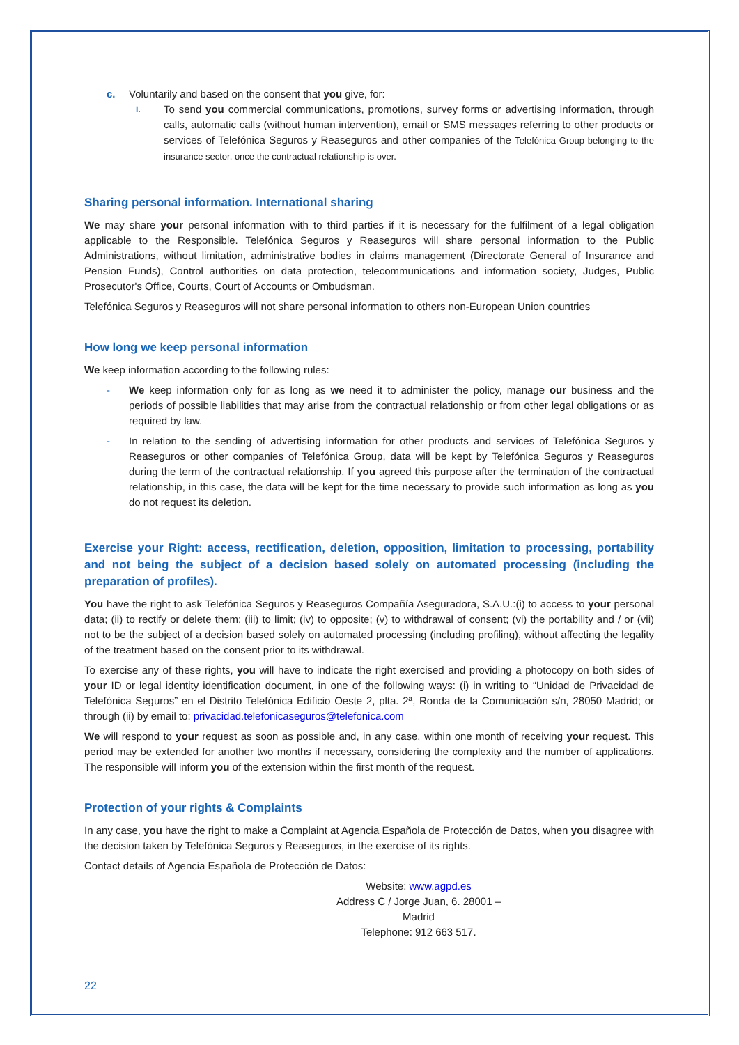c. Voluntarily and based on the consent that you give, for:
I.
To send you commercial communications, promotions, survey forms or advertising information, through calls, automatic calls (without human intervention), email or SMS messages referring to other products or services of Telefónica Seguros y Reaseguros and other companies of the Telefónica Group belonging to the insurance sector, once the contractual relationship is over.
Sharing personal information. International sharing
We may share your personal information with to third parties if it is necessary for the fulfilment of a legal obligation applicable to the Responsible. Telefónica Seguros y Reaseguros will share personal information to the Public Administrations, without limitation, administrative bodies in claims management (Directorate General of Insurance and Pension Funds), Control authorities on data protection, telecommunications and information society, Judges, Public Prosecutor's Office, Courts, Court of Accounts or Ombudsman.
Telefónica Seguros y Reaseguros will not share personal information to others non-European Union countries
How long we keep personal information
We keep information according to the following rules:
- We keep information only for as long as we need it to administer the policy, manage our business and the periods of possible liabilities that may arise from the contractual relationship or from other legal obligations or as required by law.
- In relation to the sending of advertising information for other products and services of Telefónica Seguros y Reaseguros or other companies of Telefónica Group, data will be kept by Telefónica Seguros y Reaseguros during the term of the contractual relationship. If you agreed this purpose after the termination of the contractual relationship, in this case, the data will be kept for the time necessary to provide such information as long as you do not request its deletion.
Exercise your Right: access, rectification, deletion, opposition, limitation to processing, portability and not being the subject of a decision based solely on automated processing (including the preparation of profiles).
You have the right to ask Telefónica Seguros y Reaseguros Compañía Aseguradora, S.A.U.:(i) to access to your personal data; (ii) to rectify or delete them; (iii) to limit; (iv) to opposite; (v) to withdrawal of consent; (vi) the portability and / or (vii) not to be the subject of a decision based solely on automated processing (including profiling), without affecting the legality of the treatment based on the consent prior to its withdrawal.
To exercise any of these rights, you will have to indicate the right exercised and providing a photocopy on both sides of your ID or legal identity identification document, in one of the following ways: (i) in writing to “Unidad de Privacidad de Telefónica Seguros” en el Distrito Telefónica Edificio Oeste 2, plta. 2ª, Ronda de la Comunicación s/n, 28050 Madrid; or through (ii) by email to: privacidad.telefonicaseguros@telefonica.com
We will respond to your request as soon as possible and, in any case, within one month of receiving your request. This period may be extended for another two months if necessary, considering the complexity and the number of applications. The responsible will inform you of the extension within the first month of the request.
Protection of your rights & Complaints
In any case, you have the right to make a Complaint at Agencia Española de Protección de Datos, when you disagree with the decision taken by Telefónica Seguros y Reaseguros, in the exercise of its rights.
Contact details of Agencia Española de Protección de Datos:
Website: www.agpd.es
Address C / Jorge Juan, 6. 28001 – Madrid
Telephone: 912 663 517.
22